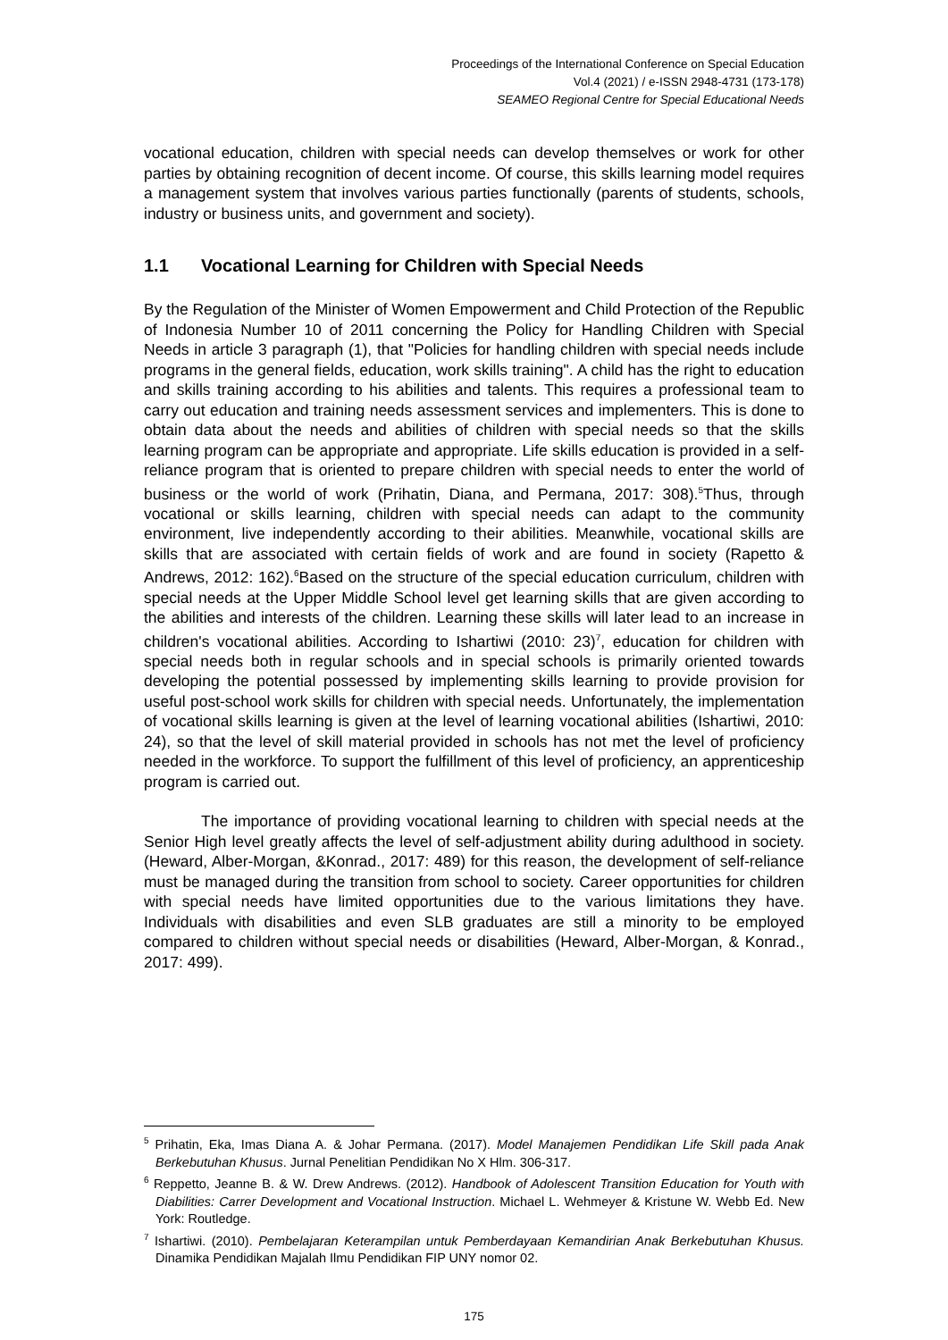Proceedings of the International Conference on Special Education
Vol.4 (2021) / e-ISSN 2948-4731 (173-178)
SEAMEO Regional Centre for Special Educational Needs
vocational education, children with special needs can develop themselves or work for other parties by obtaining recognition of decent income. Of course, this skills learning model requires a management system that involves various parties functionally (parents of students, schools, industry or business units, and government and society).
1.1 Vocational Learning for Children with Special Needs
By the Regulation of the Minister of Women Empowerment and Child Protection of the Republic of Indonesia Number 10 of 2011 concerning the Policy for Handling Children with Special Needs in article 3 paragraph (1), that "Policies for handling children with special needs include programs in the general fields, education, work skills training". A child has the right to education and skills training according to his abilities and talents. This requires a professional team to carry out education and training needs assessment services and implementers. This is done to obtain data about the needs and abilities of children with special needs so that the skills learning program can be appropriate and appropriate. Life skills education is provided in a self-reliance program that is oriented to prepare children with special needs to enter the world of business or the world of work (Prihatin, Diana, and Permana, 2017: 308).<sup>5</sup>Thus, through vocational or skills learning, children with special needs can adapt to the community environment, live independently according to their abilities. Meanwhile, vocational skills are skills that are associated with certain fields of work and are found in society (Rapetto & Andrews, 2012: 162).<sup>6</sup>Based on the structure of the special education curriculum, children with special needs at the Upper Middle School level get learning skills that are given according to the abilities and interests of the children. Learning these skills will later lead to an increase in children's vocational abilities. According to Ishartiwi (2010: 23)<sup>7</sup>, education for children with special needs both in regular schools and in special schools is primarily oriented towards developing the potential possessed by implementing skills learning to provide provision for useful post-school work skills for children with special needs. Unfortunately, the implementation of vocational skills learning is given at the level of learning vocational abilities (Ishartiwi, 2010: 24), so that the level of skill material provided in schools has not met the level of proficiency needed in the workforce. To support the fulfillment of this level of proficiency, an apprenticeship program is carried out.
The importance of providing vocational learning to children with special needs at the Senior High level greatly affects the level of self-adjustment ability during adulthood in society. (Heward, Alber-Morgan, &Konrad., 2017: 489) for this reason, the development of self-reliance must be managed during the transition from school to society. Career opportunities for children with special needs have limited opportunities due to the various limitations they have. Individuals with disabilities and even SLB graduates are still a minority to be employed compared to children without special needs or disabilities (Heward, Alber-Morgan, & Konrad., 2017: 499).
<sup>5</sup> Prihatin, Eka, Imas Diana A. & Johar Permana. (2017). Model Manajemen Pendidikan Life Skill pada Anak Berkebutuhan Khusus. Jurnal Penelitian Pendidikan No X Hlm. 306-317.
<sup>6</sup> Reppetto, Jeanne B. & W. Drew Andrews. (2012). Handbook of Adolescent Transition Education for Youth with Diabilities: Carrer Development and Vocational Instruction. Michael L. Wehmeyer & Kristune W. Webb Ed. New York: Routledge.
<sup>7</sup> Ishartiwi. (2010). Pembelajaran Keterampilan untuk Pemberdayaan Kemandirian Anak Berkebutuhan Khusus. Dinamika Pendidikan Majalah Ilmu Pendidikan FIP UNY nomor 02.
175